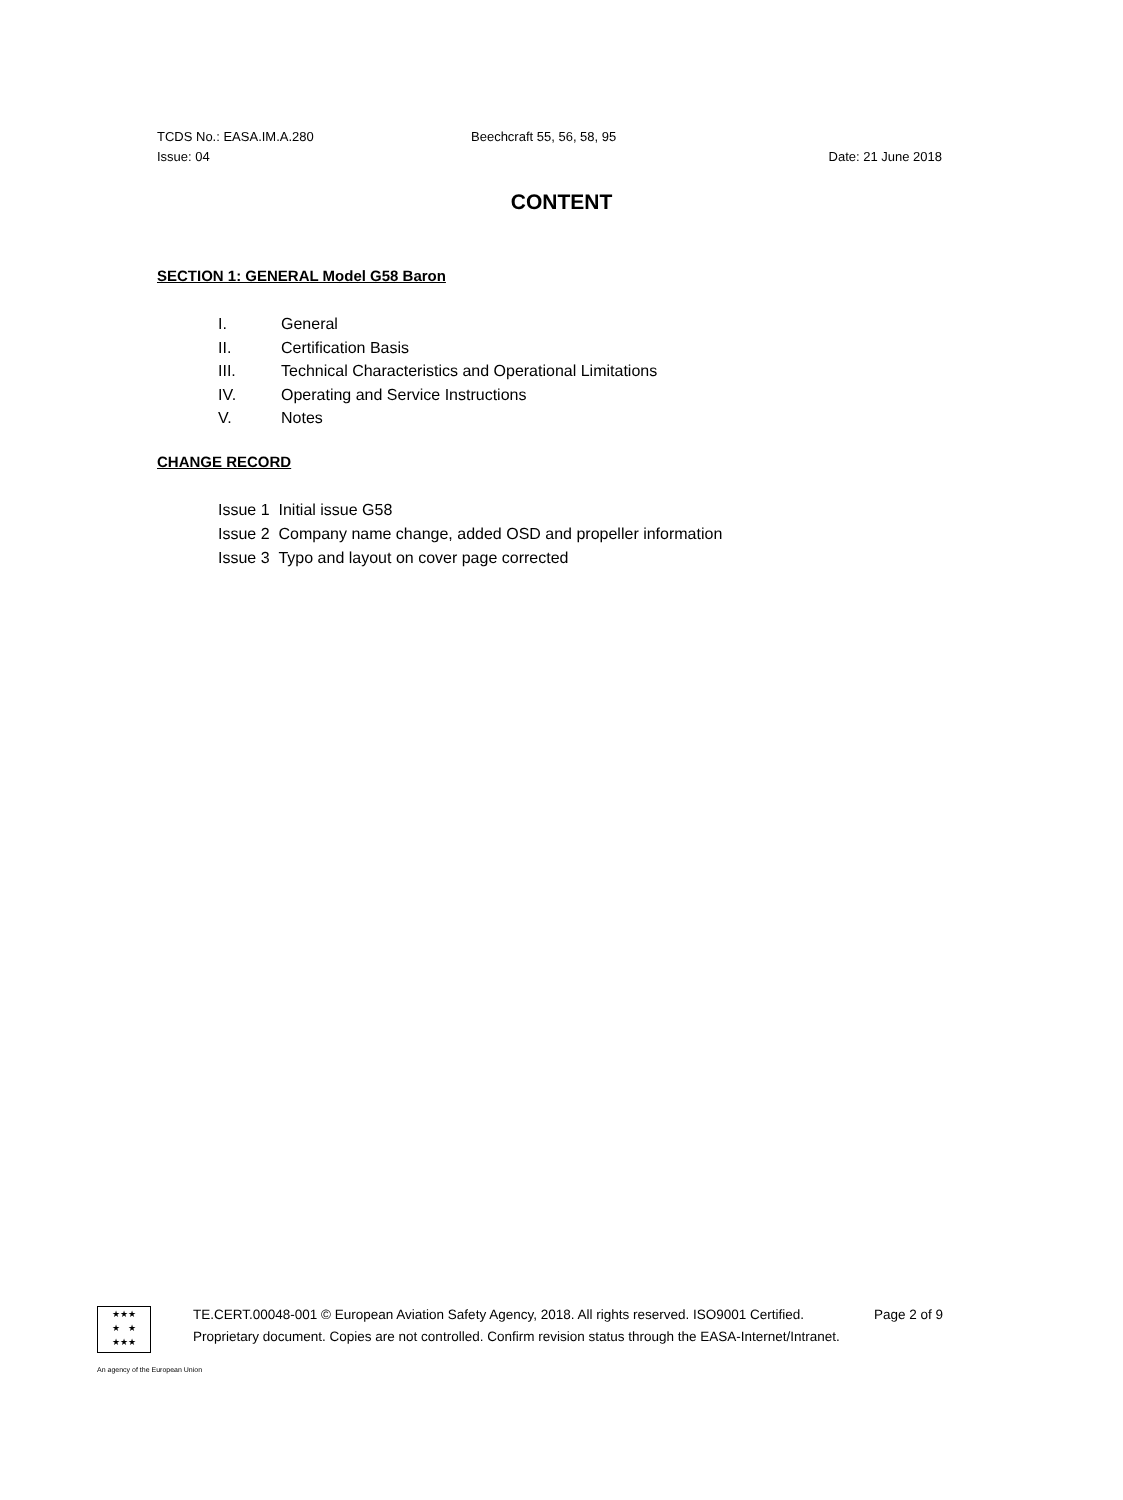TCDS No.: EASA.IM.A.280 Beechcraft 55, 56, 58, 95
Issue: 04 Date: 21 June 2018
CONTENT
SECTION 1: GENERAL Model G58 Baron
I. General
II. Certification Basis
III. Technical Characteristics and Operational Limitations
IV. Operating and Service Instructions
V. Notes
CHANGE RECORD
Issue 1 Initial issue G58
Issue 2 Company name change, added OSD and propeller information
Issue 3 Typo and layout on cover page corrected
★★★
★ ★
★★★
TE.CERT.00048-001 © European Aviation Safety Agency, 2018. All rights reserved. ISO9001 Certified. Page 2 of 9
Proprietary document. Copies are not controlled. Confirm revision status through the EASA-Internet/Intranet.
An agency of the European Union